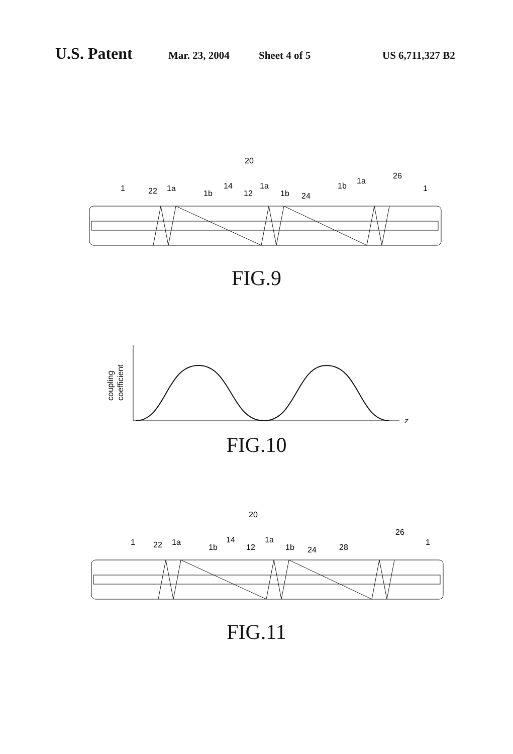U.S. Patent
Mar. 23, 2004 Sheet 4 of 5 US 6,711,327 B2
20
1
22
1a
1b
14
12
1a
1b
24
1b
1a
26
1
FIG.9
z
coupling
coefficient
FIG.10
20
1
22
1a
1b
14
12
1a
1b
24
28
26
1
FIG.11